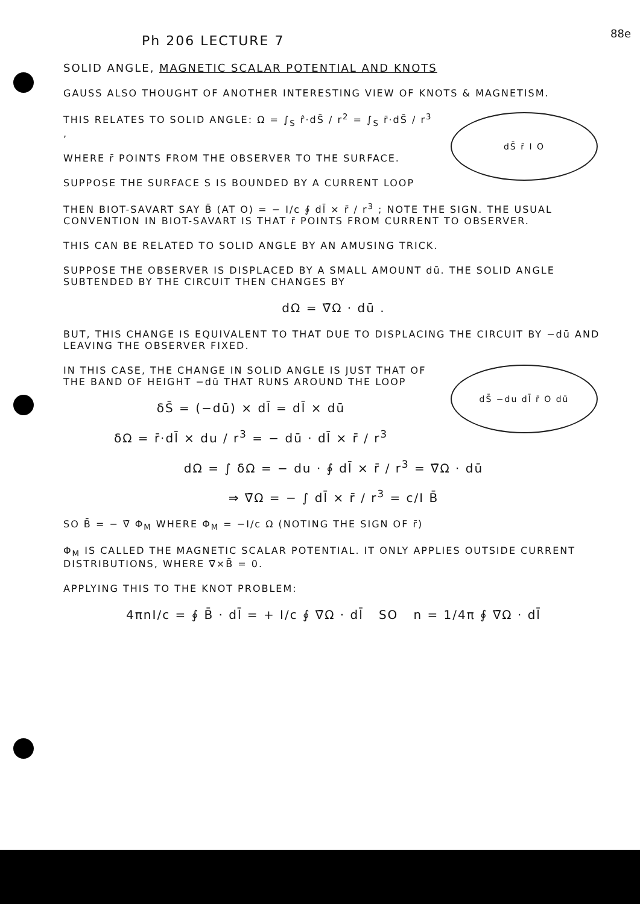88e
Ph 206 LECTURE 7
SOLID ANGLE, MAGNETIC SCALAR POTENTIAL AND KNOTS
GAUSS ALSO THOUGHT OF ANOTHER INTERESTING VIEW OF KNOTS & MAGNETISM.
dS̄ r̄ I O
THIS RELATES TO SOLID ANGLE: Ω = ∫<sub>S</sub> r̂·dS̄ / r<sup>2</sup> = ∫<sub>S</sub> r̄·dS̄ / r<sup>3</sup> ,
WHERE r̄ POINTS FROM THE OBSERVER TO THE SURFACE.
SUPPOSE THE SURFACE S IS BOUNDED BY A CURRENT LOOP
THEN BIOT-SAVART SAY B̄ (AT O) = − I/c ∮ dl̄ × r̄ / r<sup>3</sup> ; NOTE THE SIGN. THE USUAL CONVENTION IN BIOT-SAVART IS THAT r̄ POINTS FROM CURRENT TO OBSERVER.
THIS CAN BE RELATED TO SOLID ANGLE BY AN AMUSING TRICK.
SUPPOSE THE OBSERVER IS DISPLACED BY A SMALL AMOUNT dū. THE SOLID ANGLE SUBTENDED BY THE CIRCUIT THEN CHANGES BY
dΩ = ∇̄Ω · dū .
BUT, THIS CHANGE IS EQUIVALENT TO THAT DUE TO DISPLACING THE CIRCUIT BY −dū AND LEAVING THE OBSERVER FIXED.
dS̄ −du dl̄ r̄ O dū
IN THIS CASE, THE CHANGE IN SOLID ANGLE IS JUST THAT OF THE BAND OF HEIGHT −dū THAT RUNS AROUND THE LOOP
δS̄ = (−dū) × dl̄ = dl̄ × dū
δΩ = r̄·dl̄ × du / r<sup>3</sup> = − dū · dl̄ × r̄ / r<sup>3</sup>
dΩ = ∫ δΩ = − du · ∮ dl̄ × r̄ / r<sup>3</sup> = ∇̄Ω · dū
⇒ ∇̄Ω = − ∫ dl̄ × r̄ / r<sup>3</sup> = c/I B̄
SO B̄ = − ∇̄ Φ<sub>M</sub> WHERE Φ<sub>M</sub> = −I/c Ω (NOTING THE SIGN OF r̄)
Φ<sub>M</sub> IS CALLED THE MAGNETIC SCALAR POTENTIAL. IT ONLY APPLIES OUTSIDE CURRENT DISTRIBUTIONS, WHERE ∇̄×B̄ = 0.
APPLYING THIS TO THE KNOT PROBLEM:
4πnI/c = ∮ B̄ · dl̄ = + I/c ∮ ∇̄Ω · dl̄ SO n = 1/4π ∮ ∇̄Ω · dl̄